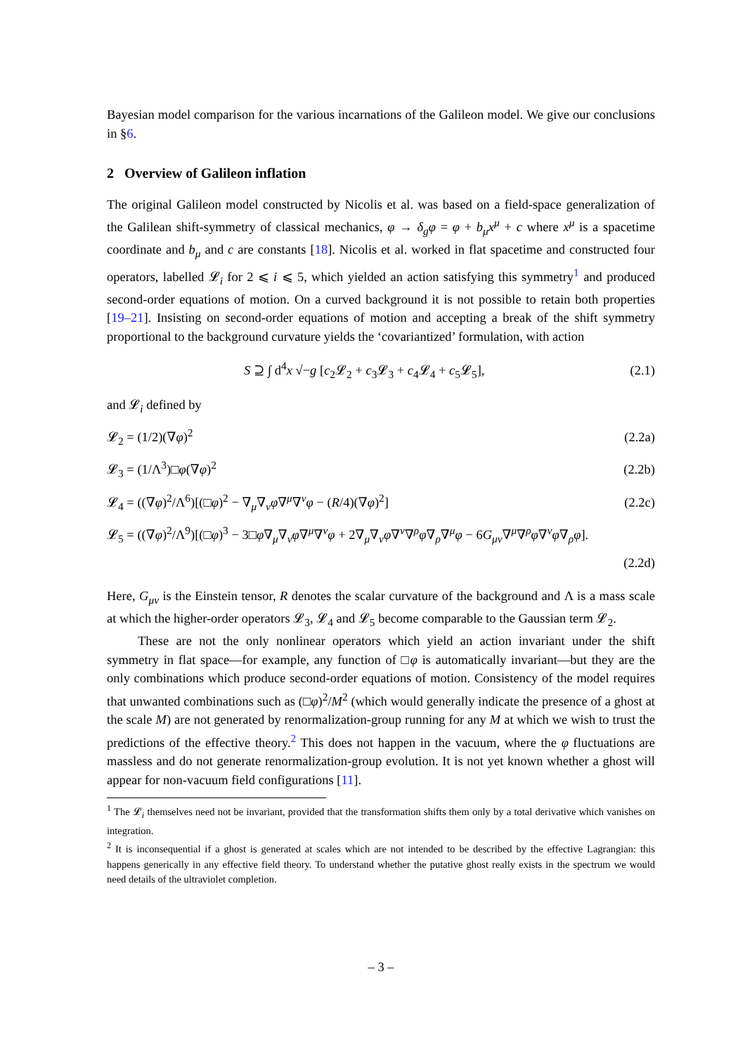Bayesian model comparison for the various incarnations of the Galileon model. We give our conclusions in §6.
2 Overview of Galileon inflation
The original Galileon model constructed by Nicolis et al. was based on a field-space generalization of the Galilean shift-symmetry of classical mechanics, φ → δ<sub>g</sub>φ = φ + b<sub>μ</sub>x<sup>μ</sup> + c where x<sup>μ</sup> is a spacetime coordinate and b<sub>μ</sub> and c are constants [18]. Nicolis et al. worked in flat spacetime and constructed four operators, labelled 𝓛<sub>i</sub> for 2 ⩽ i ⩽ 5, which yielded an action satisfying this symmetry<sup>1</sup> and produced second-order equations of motion. On a curved background it is not possible to retain both properties [19–21]. Insisting on second-order equations of motion and accepting a break of the shift symmetry proportional to the background curvature yields the ‘covariantized’ formulation, with action
S ⊇ ∫ d<sup>4</sup>x √−g [c<sub>2</sub>𝓛<sub>2</sub> + c<sub>3</sub>𝓛<sub>3</sub> + c<sub>4</sub>𝓛<sub>4</sub> + c<sub>5</sub>𝓛<sub>5</sub>], (2.1)
and 𝓛<sub>i</sub> defined by
𝓛<sub>2</sub> = (1/2)(∇φ)<sup>2</sup> (2.2a)
𝓛<sub>3</sub> = (1/Λ<sup>3</sup>)□φ(∇φ)<sup>2</sup> (2.2b)
𝓛<sub>4</sub> = ((∇φ)<sup>2</sup>/Λ<sup>6</sup>)[(□φ)<sup>2</sup> − ∇<sub>μ</sub>∇<sub>ν</sub>φ∇<sup>μ</sup>∇<sup>ν</sup>φ − (R/4)(∇φ)<sup>2</sup>] (2.2c)
𝓛<sub>5</sub> = ((∇φ)<sup>2</sup>/Λ<sup>9</sup>)[(□φ)<sup>3</sup> − 3□φ∇<sub>μ</sub>∇<sub>ν</sub>φ∇<sup>μ</sup>∇<sup>ν</sup>φ + 2∇<sub>μ</sub>∇<sub>ν</sub>φ∇<sup>ν</sup>∇<sup>ρ</sup>φ∇<sub>ρ</sub>∇<sup>μ</sup>φ − 6G<sub>μν</sub>∇<sup>μ</sup>∇<sup>ρ</sup>φ∇<sup>ν</sup>φ∇<sub>ρ</sub>φ].
(2.2d)
Here, G<sub>μν</sub> is the Einstein tensor, R denotes the scalar curvature of the background and Λ is a mass scale at which the higher-order operators 𝓛<sub>3</sub>, 𝓛<sub>4</sub> and 𝓛<sub>5</sub> become comparable to the Gaussian term 𝓛<sub>2</sub>.
These are not the only nonlinear operators which yield an action invariant under the shift symmetry in flat space—for example, any function of □φ is automatically invariant—but they are the only combinations which produce second-order equations of motion. Consistency of the model requires that unwanted combinations such as (□φ)<sup>2</sup>/M<sup>2</sup> (which would generally indicate the presence of a ghost at the scale M) are not generated by renormalization-group running for any M at which we wish to trust the predictions of the effective theory.<sup>2</sup> This does not happen in the vacuum, where the φ fluctuations are massless and do not generate renormalization-group evolution. It is not yet known whether a ghost will appear for non-vacuum field configurations [11].
<sup>1</sup> The 𝓛<sub>i</sub> themselves need not be invariant, provided that the transformation shifts them only by a total derivative which vanishes on integration.
<sup>2</sup> It is inconsequential if a ghost is generated at scales which are not intended to be described by the effective Lagrangian: this happens generically in any effective field theory. To understand whether the putative ghost really exists in the spectrum we would need details of the ultraviolet completion.
– 3 –